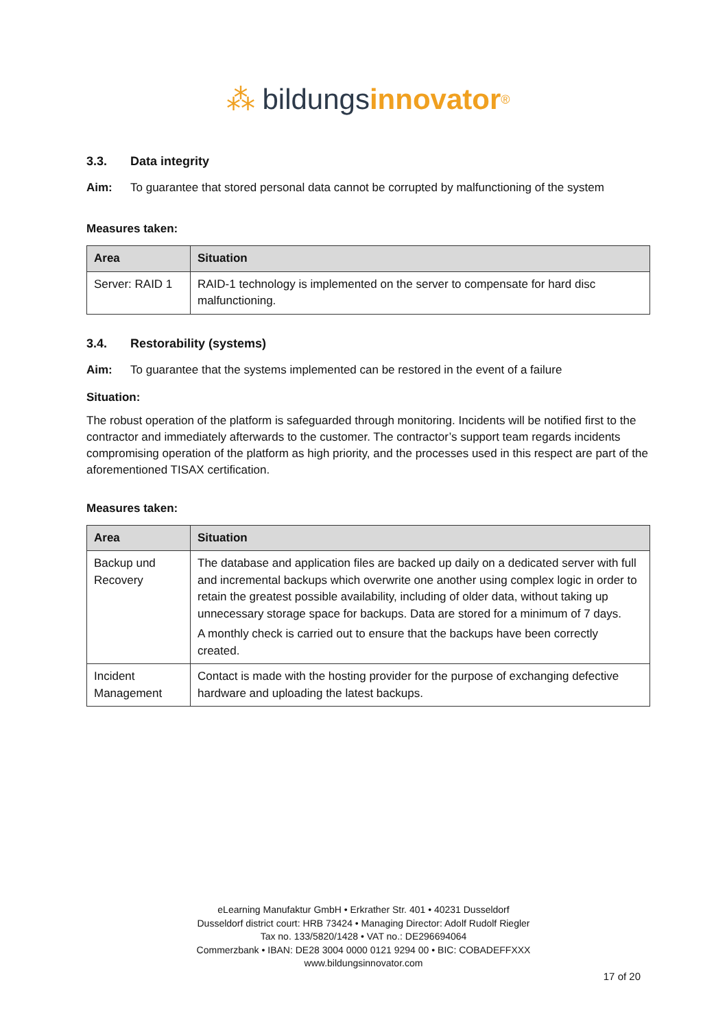⁂ bildungs innovator<sup>®</sup>
3.3. Data integrity
Aim: To guarantee that stored personal data cannot be corrupted by malfunctioning of the system
Measures taken:
| Area | Situation |
| --- | --- |
| Server: RAID 1 | RAID-1 technology is implemented on the server to compensate for hard disc malfunctioning. |
3.4. Restorability (systems)
Aim: To guarantee that the systems implemented can be restored in the event of a failure
Situation:
The robust operation of the platform is safeguarded through monitoring. Incidents will be notified first to the contractor and immediately afterwards to the customer. The contractor’s support team regards incidents compromising operation of the platform as high priority, and the processes used in this respect are part of the aforementioned TISAX certification.
Measures taken:
| Area | Situation |
| --- | --- |
| Backup und Recovery | The database and application files are backed up daily on a dedicated server with full and incremental backups which overwrite one another using complex logic in order to retain the greatest possible availability, including of older data, without taking up unnecessary storage space for backups. Data are stored for a minimum of 7 days. A monthly check is carried out to ensure that the backups have been correctly created. |
| Incident Management | Contact is made with the hosting provider for the purpose of exchanging defective hardware and uploading the latest backups. |
eLearning Manufaktur GmbH • Erkrather Str. 401 • 40231 Dusseldorf
Dusseldorf district court: HRB 73424 • Managing Director: Adolf Rudolf Riegler
Tax no. 133/5820/1428 • VAT no.: DE296694064
Commerzbank • IBAN: DE28 3004 0000 0121 9294 00 • BIC: COBADEFFXXX
www.bildungsinnovator.com
17 of 20